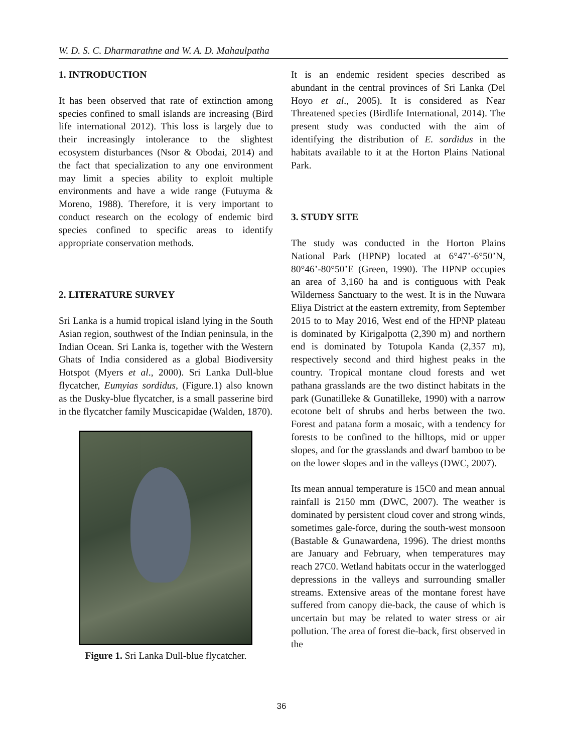W. D. S. C. Dharmarathne and W. A. D. Mahaulpatha
1. INTRODUCTION
It has been observed that rate of extinction among species confined to small islands are increasing (Bird life international 2012). This loss is largely due to their increasingly intolerance to the slightest ecosystem disturbances (Nsor & Obodai, 2014) and the fact that specialization to any one environment may limit a species ability to exploit multiple environments and have a wide range (Futuyma & Moreno, 1988). Therefore, it is very important to conduct research on the ecology of endemic bird species confined to specific areas to identify appropriate conservation methods.
2. LITERATURE SURVEY
Sri Lanka is a humid tropical island lying in the South Asian region, southwest of the Indian peninsula, in the Indian Ocean. Sri Lanka is, together with the Western Ghats of India considered as a global Biodiversity Hotspot (Myers et al., 2000). Sri Lanka Dull-blue flycatcher, Eumyias sordidus, (Figure.1) also known as the Dusky-blue flycatcher, is a small passerine bird in the flycatcher family Muscicapidae (Walden, 1870).
Figure 1. Sri Lanka Dull-blue flycatcher.
It is an endemic resident species described as abundant in the central provinces of Sri Lanka (Del Hoyo et al., 2005). It is considered as Near Threatened species (Birdlife International, 2014). The present study was conducted with the aim of identifying the distribution of E. sordidus in the habitats available to it at the Horton Plains National Park.
3. STUDY SITE
The study was conducted in the Horton Plains National Park (HPNP) located at 6°47’-6°50’N, 80°46’-80°50’E (Green, 1990). The HPNP occupies an area of 3,160 ha and is contiguous with Peak Wilderness Sanctuary to the west. It is in the Nuwara Eliya District at the eastern extremity, from September 2015 to to May 2016, West end of the HPNP plateau is dominated by Kirigalpotta (2,390 m) and northern end is dominated by Totupola Kanda (2,357 m), respectively second and third highest peaks in the country. Tropical montane cloud forests and wet pathana grasslands are the two distinct habitats in the park (Gunatilleke & Gunatilleke, 1990) with a narrow ecotone belt of shrubs and herbs between the two. Forest and patana form a mosaic, with a tendency for forests to be confined to the hilltops, mid or upper slopes, and for the grasslands and dwarf bamboo to be on the lower slopes and in the valleys (DWC, 2007).
Its mean annual temperature is 15C0 and mean annual rainfall is 2150 mm (DWC, 2007). The weather is dominated by persistent cloud cover and strong winds, sometimes gale-force, during the south-west monsoon (Bastable & Gunawardena, 1996). The driest months are January and February, when temperatures may reach 27C0. Wetland habitats occur in the waterlogged depressions in the valleys and surrounding smaller streams. Extensive areas of the montane forest have suffered from canopy die-back, the cause of which is uncertain but may be related to water stress or air pollution. The area of forest die-back, first observed in the
36